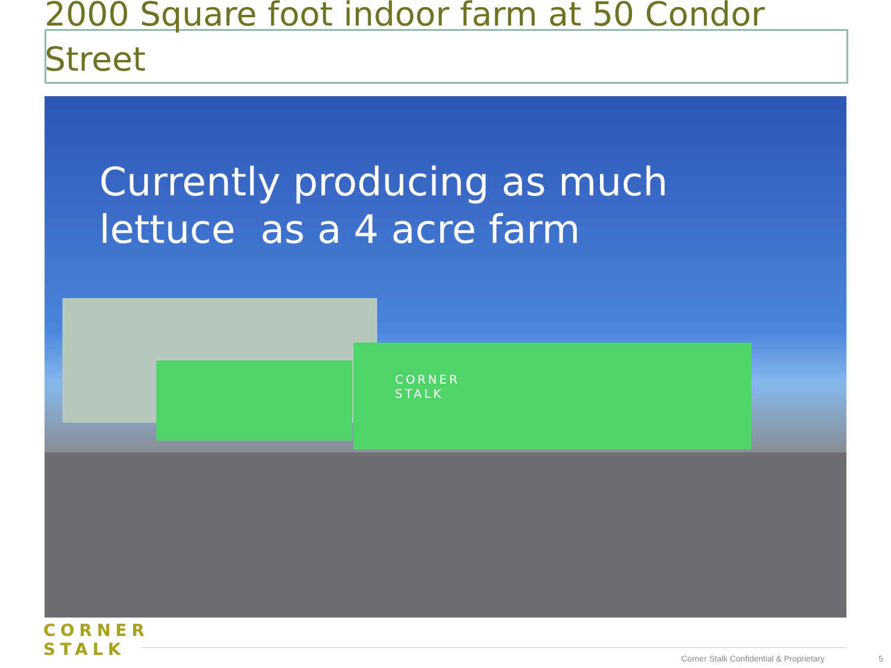2000 Square foot indoor farm at 50 Condor Street
CORNER
STALK
Currently producing as much
lettuce as a 4 acre farm
CORNER
STALK
Corner Stalk Confidential & Proprietary
5